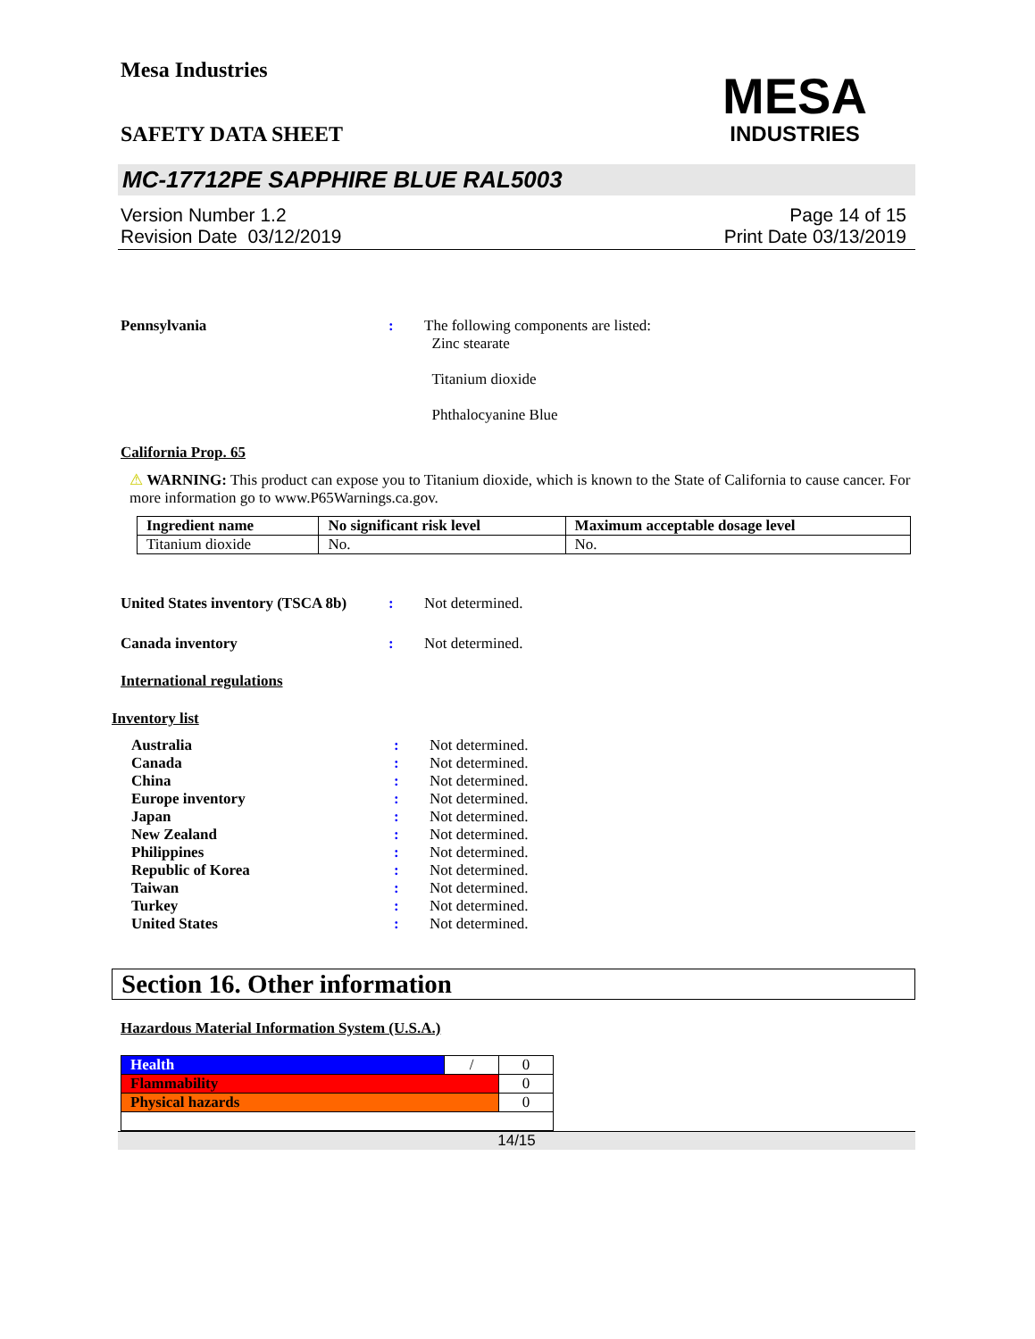Mesa Industries
MESA
INDUSTRIES
SAFETY DATA SHEET
MC-17712PE SAPPHIRE BLUE RAL5003
Version Number 1.2
Revision Date 03/12/2019
Page 14 of 15
Print Date 03/13/2019
Pennsylvania : The following components are listed:
Zinc stearate
Titanium dioxide
Phthalocyanine Blue
California Prop. 65
⚠ WARNING: This product can expose you to Titanium dioxide, which is known to the State of California to cause cancer. For more information go to www.P65Warnings.ca.gov.
| Ingredient name | No significant risk level | Maximum acceptable dosage level |
| --- | --- | --- |
| Titanium dioxide | No. | No. |
United States inventory (TSCA 8b)
: Not determined.
Canada inventory : Not determined.
International regulations
Inventory list
Australia: Not determined.
Canada: Not determined.
China: Not determined.
Europe inventory: Not determined.
Japan: Not determined.
New Zealand: Not determined.
Philippines: Not determined.
Republic of Korea: Not determined.
Taiwan: Not determined.
Turkey: Not determined.
United States: Not determined.
Section 16. Other information
Hazardous Material Information System (U.S.A.)
| Health | / | 0 |
| Flammability | | 0 |
| Physical hazards | | 0 |
14/15